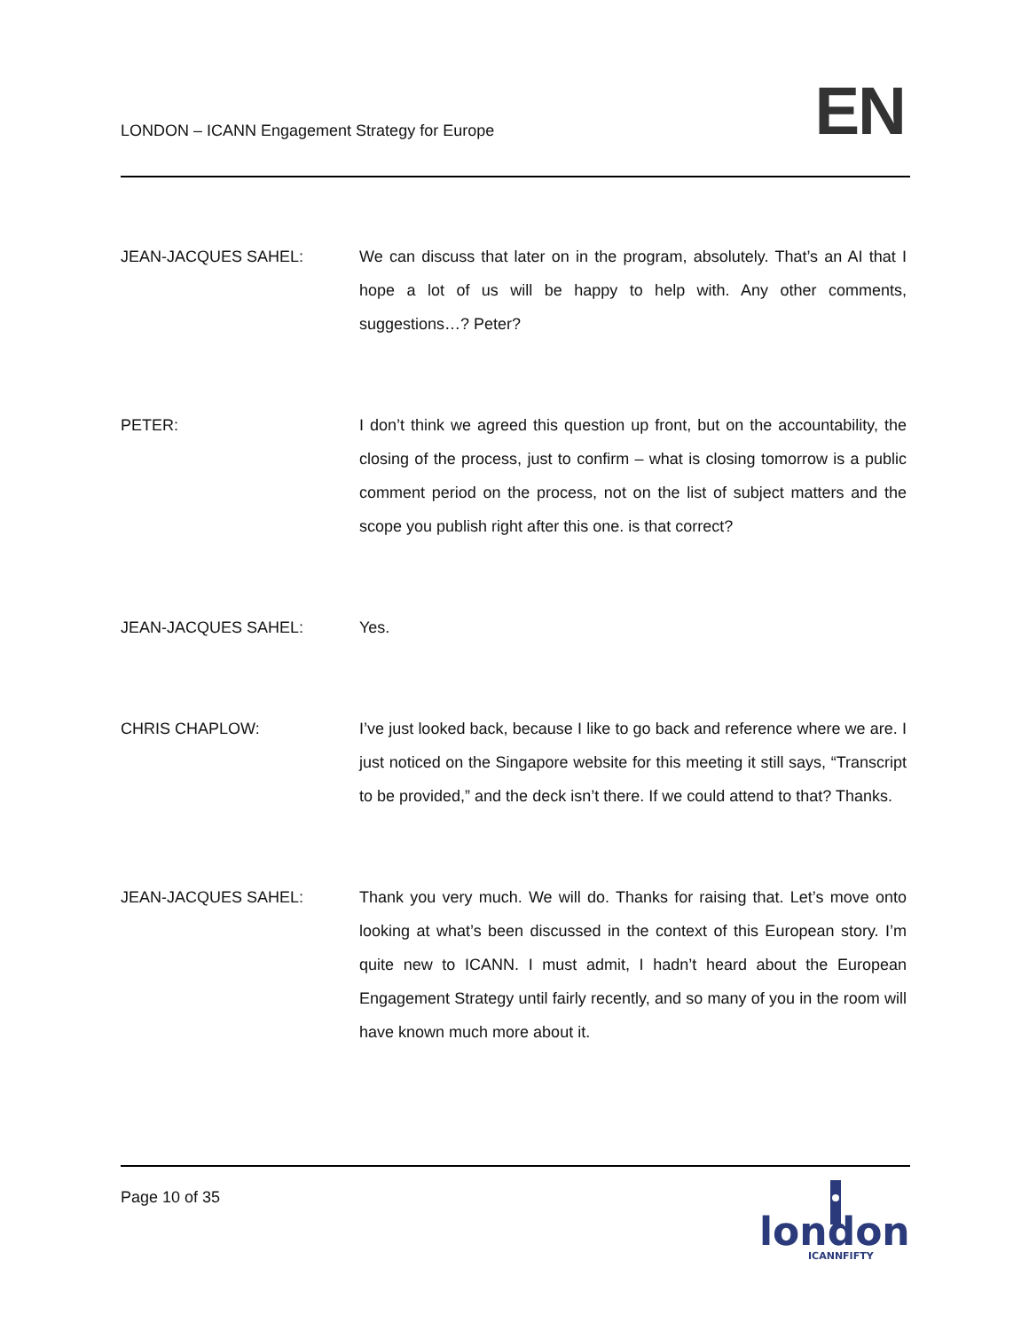LONDON – ICANN Engagement Strategy for Europe
EN
JEAN-JACQUES SAHEL: We can discuss that later on in the program, absolutely. That’s an AI that I hope a lot of us will be happy to help with. Any other comments, suggestions…? Peter?
PETER: I don’t think we agreed this question up front, but on the accountability, the closing of the process, just to confirm – what is closing tomorrow is a public comment period on the process, not on the list of subject matters and the scope you publish right after this one. is that correct?
JEAN-JACQUES SAHEL: Yes.
CHRIS CHAPLOW: I’ve just looked back, because I like to go back and reference where we are. I just noticed on the Singapore website for this meeting it still says, “Transcript to be provided,” and the deck isn’t there. If we could attend to that? Thanks.
JEAN-JACQUES SAHEL: Thank you very much. We will do. Thanks for raising that. Let’s move onto looking at what’s been discussed in the context of this European story. I’m quite new to ICANN. I must admit, I hadn’t heard about the European Engagement Strategy until fairly recently, and so many of you in the room will have known much more about it.
Page 10 of 35
london
ICANNFIFTY